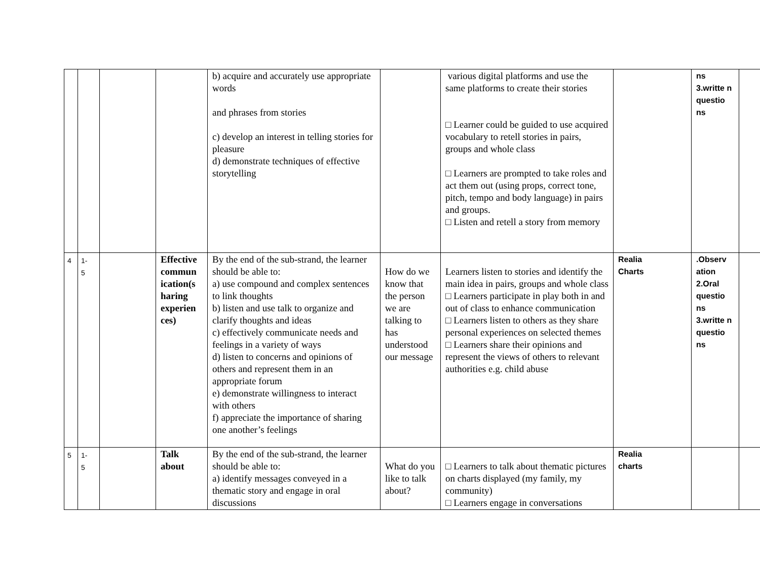| | | | | b) acquire and accurately use appropriate words and phrases from stories c) develop an interest in telling stories for pleasure d) demonstrate techniques of effective storytelling | | various digital platforms and use the same platforms to create their stories □ Learner could be guided to use acquired vocabulary to retell stories in pairs, groups and whole class □ Learners are prompted to take roles and act them out (using props, correct tone, pitch, tempo and body language) in pairs and groups. □ Listen and retell a story from memory | | ns 3.writte n questio ns | |
| 4 | 1- 5 | | Effective commun ication(s haring experien ces) | By the end of the sub-strand, the learner should be able to: a) use compound and complex sentences to link thoughts b) listen and use talk to organize and clarify thoughts and ideas c) effectively communicate needs and feelings in a variety of ways d) listen to concerns and opinions of others and represent them in an appropriate forum e) demonstrate willingness to interact with others f) appreciate the importance of sharing one another’s feelings | How do we know that the person we are talking to has understood our message | Learners listen to stories and identify the main idea in pairs, groups and whole class □ Learners participate in play both in and out of class to enhance communication □ Learners listen to others as they share personal experiences on selected themes □ Learners share their opinions and represent the views of others to relevant authorities e.g. child abuse | Realia Charts | .Observ ation 2.Oral questio ns 3.writte n questio ns | |
| 5 | 1- 5 | | Talk about | By the end of the sub-strand, the learner should be able to: a) identify messages conveyed in a thematic story and engage in oral discussions | What do you like to talk about? | □ Learners to talk about thematic pictures on charts displayed (my family, my community) □ Learners engage in conversations | Realia charts | | |